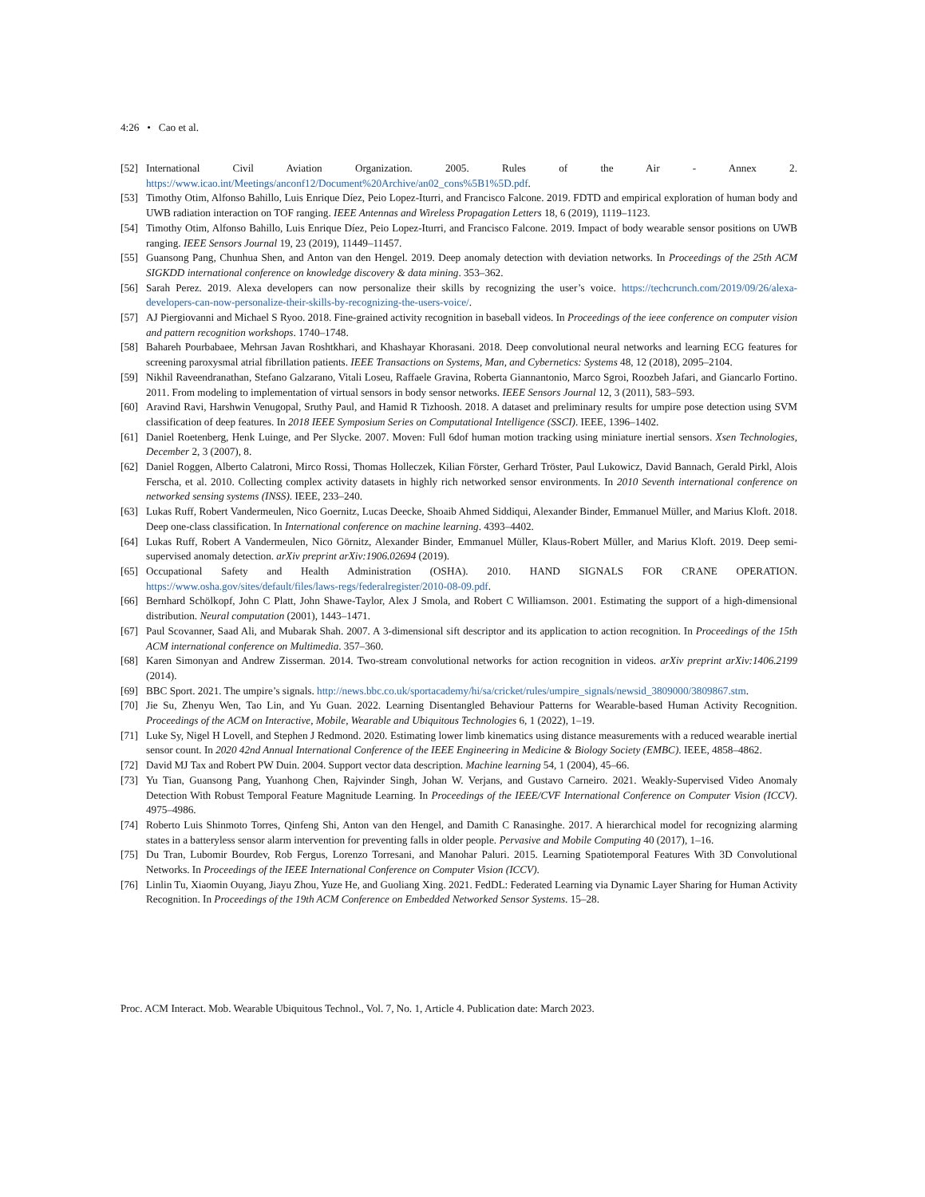4:26 • Cao et al.
[52] International Civil Aviation Organization. 2005. Rules of the Air - Annex 2. https://www.icao.int/Meetings/anconf12/Document%20Archive/an02_cons%5B1%5D.pdf.
[53] Timothy Otim, Alfonso Bahillo, Luis Enrique Díez, Peio Lopez-Iturri, and Francisco Falcone. 2019. FDTD and empirical exploration of human body and UWB radiation interaction on TOF ranging. IEEE Antennas and Wireless Propagation Letters 18, 6 (2019), 1119–1123.
[54] Timothy Otim, Alfonso Bahillo, Luis Enrique Díez, Peio Lopez-Iturri, and Francisco Falcone. 2019. Impact of body wearable sensor positions on UWB ranging. IEEE Sensors Journal 19, 23 (2019), 11449–11457.
[55] Guansong Pang, Chunhua Shen, and Anton van den Hengel. 2019. Deep anomaly detection with deviation networks. In Proceedings of the 25th ACM SIGKDD international conference on knowledge discovery & data mining. 353–362.
[56] Sarah Perez. 2019. Alexa developers can now personalize their skills by recognizing the user’s voice. https://techcrunch.com/2019/09/26/alexa-developers-can-now-personalize-their-skills-by-recognizing-the-users-voice/.
[57] AJ Piergiovanni and Michael S Ryoo. 2018. Fine-grained activity recognition in baseball videos. In Proceedings of the ieee conference on computer vision and pattern recognition workshops. 1740–1748.
[58] Bahareh Pourbabaee, Mehrsan Javan Roshtkhari, and Khashayar Khorasani. 2018. Deep convolutional neural networks and learning ECG features for screening paroxysmal atrial fibrillation patients. IEEE Transactions on Systems, Man, and Cybernetics: Systems 48, 12 (2018), 2095–2104.
[59] Nikhil Raveendranathan, Stefano Galzarano, Vitali Loseu, Raffaele Gravina, Roberta Giannantonio, Marco Sgroi, Roozbeh Jafari, and Giancarlo Fortino. 2011. From modeling to implementation of virtual sensors in body sensor networks. IEEE Sensors Journal 12, 3 (2011), 583–593.
[60] Aravind Ravi, Harshwin Venugopal, Sruthy Paul, and Hamid R Tizhoosh. 2018. A dataset and preliminary results for umpire pose detection using SVM classification of deep features. In 2018 IEEE Symposium Series on Computational Intelligence (SSCI). IEEE, 1396–1402.
[61] Daniel Roetenberg, Henk Luinge, and Per Slycke. 2007. Moven: Full 6dof human motion tracking using miniature inertial sensors. Xsen Technologies, December 2, 3 (2007), 8.
[62] Daniel Roggen, Alberto Calatroni, Mirco Rossi, Thomas Holleczek, Kilian Förster, Gerhard Tröster, Paul Lukowicz, David Bannach, Gerald Pirkl, Alois Ferscha, et al. 2010. Collecting complex activity datasets in highly rich networked sensor environments. In 2010 Seventh international conference on networked sensing systems (INSS). IEEE, 233–240.
[63] Lukas Ruff, Robert Vandermeulen, Nico Goernitz, Lucas Deecke, Shoaib Ahmed Siddiqui, Alexander Binder, Emmanuel Müller, and Marius Kloft. 2018. Deep one-class classification. In International conference on machine learning. 4393–4402.
[64] Lukas Ruff, Robert A Vandermeulen, Nico Görnitz, Alexander Binder, Emmanuel Müller, Klaus-Robert Müller, and Marius Kloft. 2019. Deep semi-supervised anomaly detection. arXiv preprint arXiv:1906.02694 (2019).
[65] Occupational Safety and Health Administration (OSHA). 2010. HAND SIGNALS FOR CRANE OPERATION. https://www.osha.gov/sites/default/files/laws-regs/federalregister/2010-08-09.pdf.
[66] Bernhard Schölkopf, John C Platt, John Shawe-Taylor, Alex J Smola, and Robert C Williamson. 2001. Estimating the support of a high-dimensional distribution. Neural computation (2001), 1443–1471.
[67] Paul Scovanner, Saad Ali, and Mubarak Shah. 2007. A 3-dimensional sift descriptor and its application to action recognition. In Proceedings of the 15th ACM international conference on Multimedia. 357–360.
[68] Karen Simonyan and Andrew Zisserman. 2014. Two-stream convolutional networks for action recognition in videos. arXiv preprint arXiv:1406.2199 (2014).
[69] BBC Sport. 2021. The umpire’s signals. http://news.bbc.co.uk/sportacademy/hi/sa/cricket/rules/umpire_signals/newsid_3809000/3809867.stm.
[70] Jie Su, Zhenyu Wen, Tao Lin, and Yu Guan. 2022. Learning Disentangled Behaviour Patterns for Wearable-based Human Activity Recognition. Proceedings of the ACM on Interactive, Mobile, Wearable and Ubiquitous Technologies 6, 1 (2022), 1–19.
[71] Luke Sy, Nigel H Lovell, and Stephen J Redmond. 2020. Estimating lower limb kinematics using distance measurements with a reduced wearable inertial sensor count. In 2020 42nd Annual International Conference of the IEEE Engineering in Medicine & Biology Society (EMBC). IEEE, 4858–4862.
[72] David MJ Tax and Robert PW Duin. 2004. Support vector data description. Machine learning 54, 1 (2004), 45–66.
[73] Yu Tian, Guansong Pang, Yuanhong Chen, Rajvinder Singh, Johan W. Verjans, and Gustavo Carneiro. 2021. Weakly-Supervised Video Anomaly Detection With Robust Temporal Feature Magnitude Learning. In Proceedings of the IEEE/CVF International Conference on Computer Vision (ICCV). 4975–4986.
[74] Roberto Luis Shinmoto Torres, Qinfeng Shi, Anton van den Hengel, and Damith C Ranasinghe. 2017. A hierarchical model for recognizing alarming states in a batteryless sensor alarm intervention for preventing falls in older people. Pervasive and Mobile Computing 40 (2017), 1–16.
[75] Du Tran, Lubomir Bourdev, Rob Fergus, Lorenzo Torresani, and Manohar Paluri. 2015. Learning Spatiotemporal Features With 3D Convolutional Networks. In Proceedings of the IEEE International Conference on Computer Vision (ICCV).
[76] Linlin Tu, Xiaomin Ouyang, Jiayu Zhou, Yuze He, and Guoliang Xing. 2021. FedDL: Federated Learning via Dynamic Layer Sharing for Human Activity Recognition. In Proceedings of the 19th ACM Conference on Embedded Networked Sensor Systems. 15–28.
Proc. ACM Interact. Mob. Wearable Ubiquitous Technol., Vol. 7, No. 1, Article 4. Publication date: March 2023.